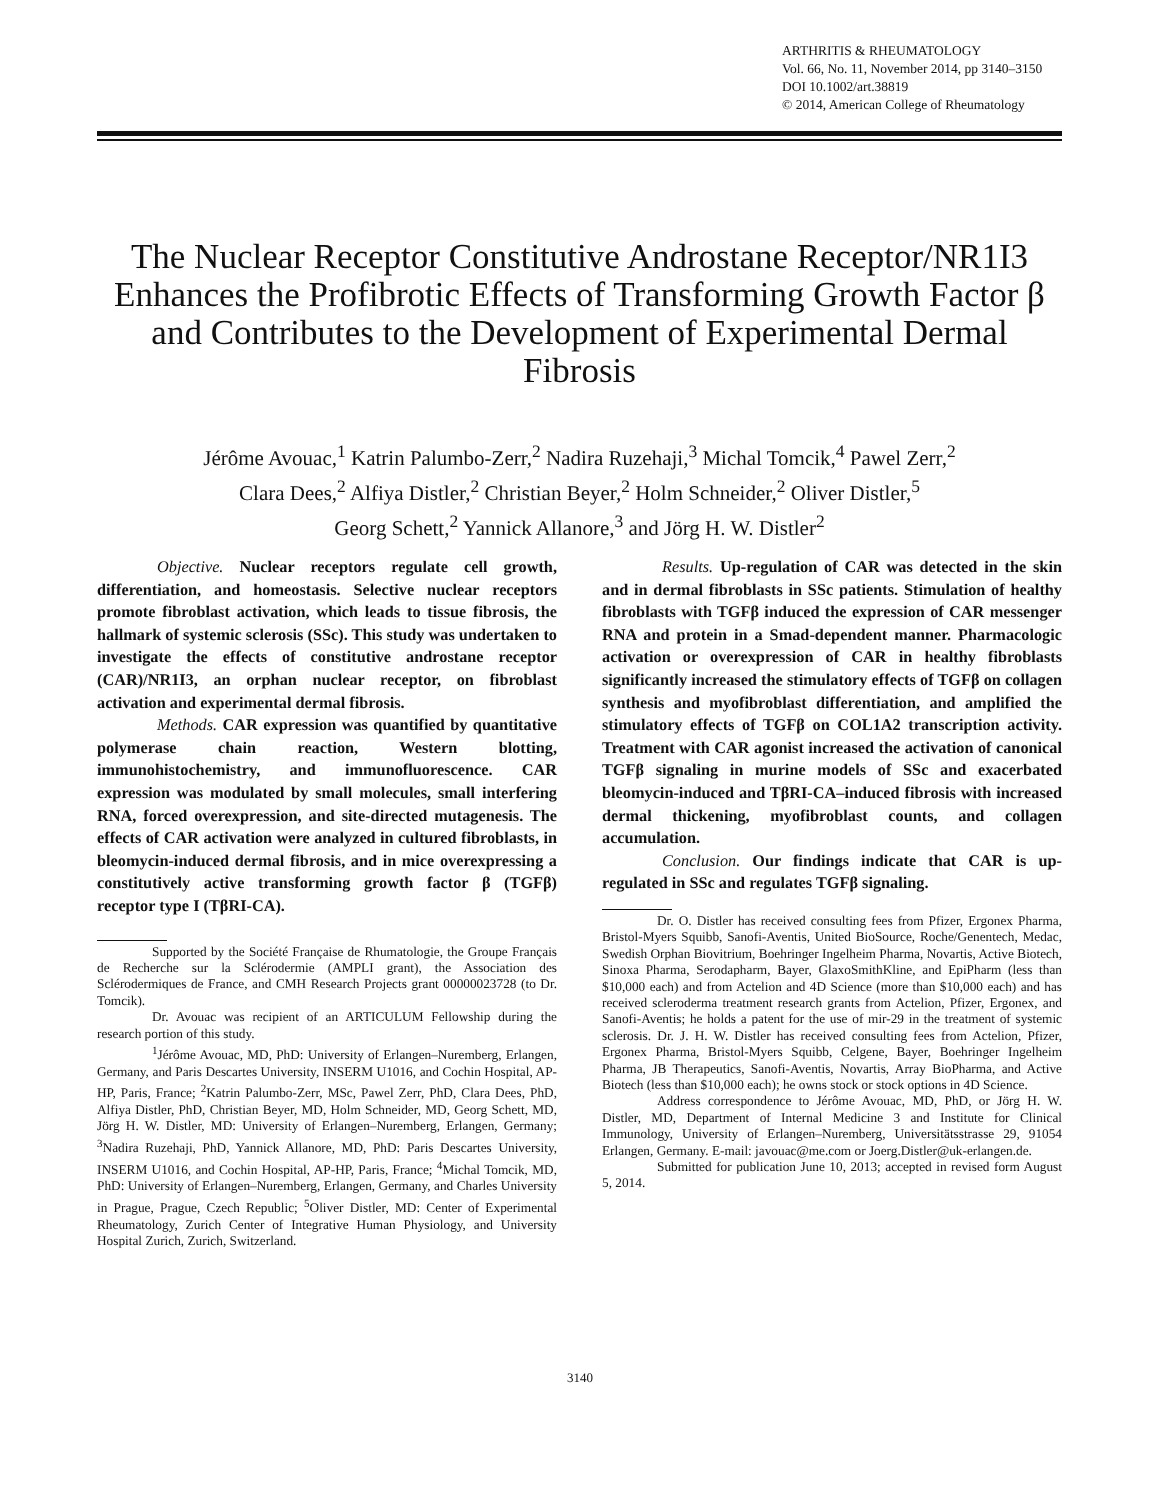ARTHRITIS & RHEUMATOLOGY
Vol. 66, No. 11, November 2014, pp 3140–3150
DOI 10.1002/art.38819
© 2014, American College of Rheumatology
The Nuclear Receptor Constitutive Androstane Receptor/NR1I3 Enhances the Profibrotic Effects of Transforming Growth Factor β and Contributes to the Development of Experimental Dermal Fibrosis
Jérôme Avouac,<sup>1</sup> Katrin Palumbo-Zerr,<sup>2</sup> Nadira Ruzehaji,<sup>3</sup> Michal Tomcik,<sup>4</sup> Pawel Zerr,<sup>2</sup>
Clara Dees,<sup>2</sup> Alfiya Distler,<sup>2</sup> Christian Beyer,<sup>2</sup> Holm Schneider,<sup>2</sup> Oliver Distler,<sup>5</sup>
Georg Schett,<sup>2</sup> Yannick Allanore,<sup>3</sup> and Jörg H. W. Distler<sup>2</sup>
Objective. Nuclear receptors regulate cell growth, differentiation, and homeostasis. Selective nuclear receptors promote fibroblast activation, which leads to tissue fibrosis, the hallmark of systemic sclerosis (SSc). This study was undertaken to investigate the effects of constitutive androstane receptor (CAR)/NR1I3, an orphan nuclear receptor, on fibroblast activation and experimental dermal fibrosis.
Methods. CAR expression was quantified by quantitative polymerase chain reaction, Western blotting, immunohistochemistry, and immunofluorescence. CAR expression was modulated by small molecules, small interfering RNA, forced overexpression, and site-directed mutagenesis. The effects of CAR activation were analyzed in cultured fibroblasts, in bleomycin-induced dermal fibrosis, and in mice overexpressing a constitutively active transforming growth factor β (TGFβ) receptor type I (TβRI-CA).
Supported by the Société Française de Rhumatologie, the Groupe Français de Recherche sur la Sclérodermie (AMPLI grant), the Association des Sclérodermiques de France, and CMH Research Projects grant 00000023728 (to Dr. Tomcik).
Dr. Avouac was recipient of an ARTICULUM Fellowship during the research portion of this study.
<sup>1</sup> Jérôme Avouac, MD, PhD: University of Erlangen–Nuremberg, Erlangen, Germany, and Paris Descartes University, INSERM U1016, and Cochin Hospital, AP-HP, Paris, France; <sup>2</sup>Katrin Palumbo-Zerr, MSc, Pawel Zerr, PhD, Clara Dees, PhD, Alfiya Distler, PhD, Christian Beyer, MD, Holm Schneider, MD, Georg Schett, MD, Jörg H. W. Distler, MD: University of Erlangen–Nuremberg, Erlangen, Germany; <sup>3</sup>Nadira Ruzehaji, PhD, Yannick Allanore, MD, PhD: Paris Descartes University, INSERM U1016, and Cochin Hospital, AP-HP, Paris, France; <sup>4</sup>Michal Tomcik, MD, PhD: University of Erlangen–Nuremberg, Erlangen, Germany, and Charles University in Prague, Prague, Czech Republic; <sup>5</sup>Oliver Distler, MD: Center of Experimental Rheumatology, Zurich Center of Integrative Human Physiology, and University Hospital Zurich, Zurich, Switzerland.
Results. Up-regulation of CAR was detected in the skin and in dermal fibroblasts in SSc patients. Stimulation of healthy fibroblasts with TGFβ induced the expression of CAR messenger RNA and protein in a Smad-dependent manner. Pharmacologic activation or overexpression of CAR in healthy fibroblasts significantly increased the stimulatory effects of TGFβ on collagen synthesis and myofibroblast differentiation, and amplified the stimulatory effects of TGFβ on COL1A2 transcription activity. Treatment with CAR agonist increased the activation of canonical TGFβ signaling in murine models of SSc and exacerbated bleomycin-induced and TβRI-CA–induced fibrosis with increased dermal thickening, myofibroblast counts, and collagen accumulation.
Conclusion. Our findings indicate that CAR is up-regulated in SSc and regulates TGFβ signaling.
Dr. O. Distler has received consulting fees from Pfizer, Ergonex Pharma, Bristol-Myers Squibb, Sanofi-Aventis, United BioSource, Roche/Genentech, Medac, Swedish Orphan Biovitrium, Boehringer Ingelheim Pharma, Novartis, Active Biotech, Sinoxa Pharma, Serodapharm, Bayer, GlaxoSmithKline, and EpiPharm (less than $10,000 each) and from Actelion and 4D Science (more than $10,000 each) and has received scleroderma treatment research grants from Actelion, Pfizer, Ergonex, and Sanofi-Aventis; he holds a patent for the use of mir-29 in the treatment of systemic sclerosis. Dr. J. H. W. Distler has received consulting fees from Actelion, Pfizer, Ergonex Pharma, Bristol-Myers Squibb, Celgene, Bayer, Boehringer Ingelheim Pharma, JB Therapeutics, Sanofi-Aventis, Novartis, Array BioPharma, and Active Biotech (less than $10,000 each); he owns stock or stock options in 4D Science.
Address correspondence to Jérôme Avouac, MD, PhD, or Jörg H. W. Distler, MD, Department of Internal Medicine 3 and Institute for Clinical Immunology, University of Erlangen–Nuremberg, Universitätsstrasse 29, 91054 Erlangen, Germany. E-mail: javouac@me.com or Joerg.Distler@uk-erlangen.de.
Submitted for publication June 10, 2013; accepted in revised form August 5, 2014.
3140